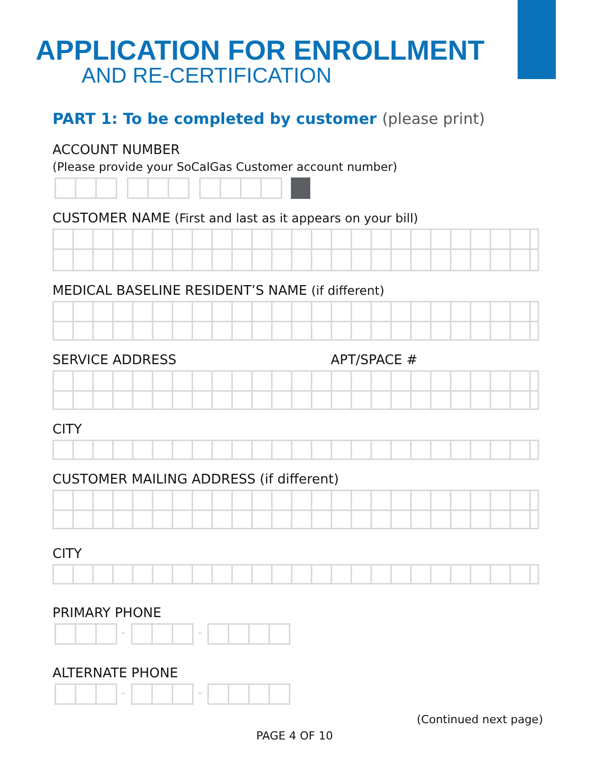APPLICATION FOR ENROLLMENT
AND RE-CERTIFICATION
PART 1: To be completed by customer (please print)
ACCOUNT NUMBER
(Please provide your SoCalGas Customer account number)
CUSTOMER NAME (First and last as it appears on your bill)
MEDICAL BASELINE RESIDENT’S NAME (if different)
SERVICE ADDRESS APT/SPACE #
CITY
CUSTOMER MAILING ADDRESS (if different)
CITY
PRIMARY PHONE
- -
ALTERNATE PHONE
- -
(Continued next page)
PAGE 4 OF 10